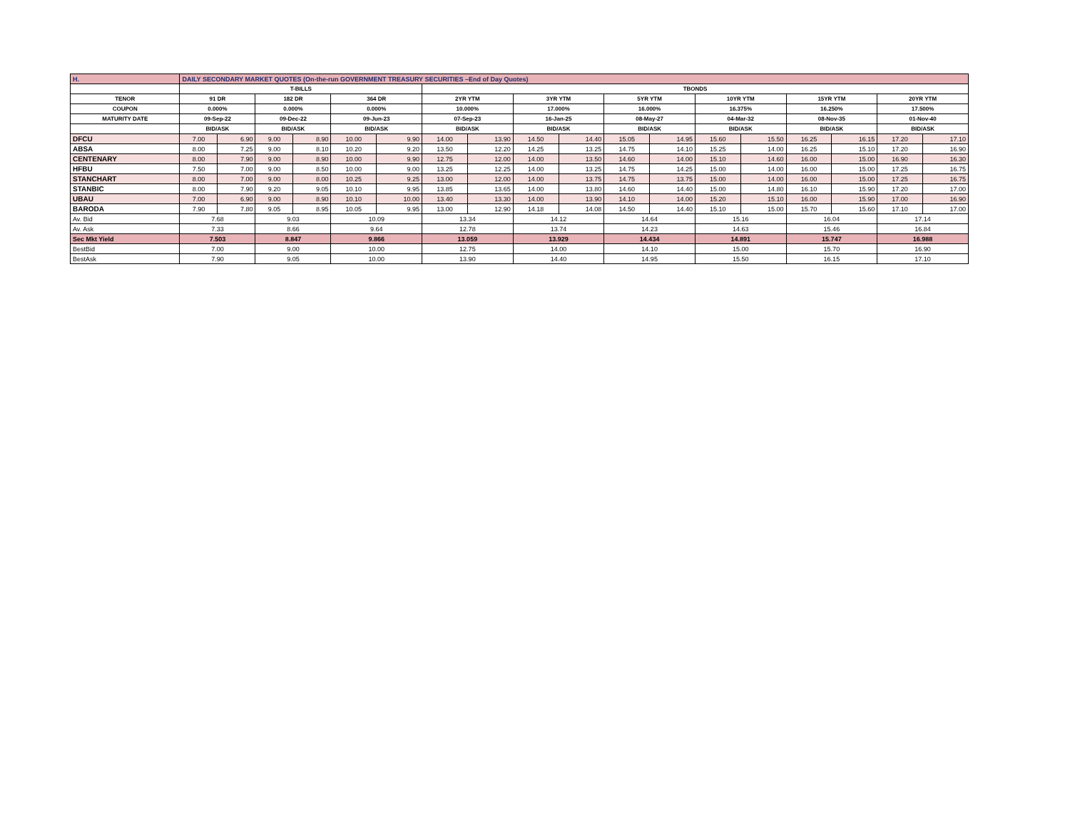| H. | DAILY SECONDARY MARKET QUOTES (On-the-run GOVERNMENT TREASURY SECURITIES –End of Day Quotes) | | | | | | | | | | | | | | | | | |
| | T-BILLS | | | | | | TBONDS | | | | | | | | | | | |
| TENOR | 91 DR | | 182 DR | | 364 DR | | 2YR YTM | | 3YR YTM | | 5YR YTM | | 10YR YTM | | 15YR YTM | | 20YR YTM | |
| COUPON | 0.000% | | 0.000% | | 0.000% | | 10.000% | | 17.000% | | 16.000% | | 16.375% | | 16.250% | | 17.500% | |
| MATURITY DATE | 09-Sep-22 | | 09-Dec-22 | | 09-Jun-23 | | 07-Sep-23 | | 16-Jan-25 | | 08-May-27 | | 04-Mar-32 | | 08-Nov-35 | | 01-Nov-40 | |
| | BID/ASK | | BID/ASK | | BID/ASK | | BID/ASK | | BID/ASK | | BID/ASK | | BID/ASK | | BID/ASK | | BID/ASK | |
| DFCU | 7.00 | 6.90 | 9.00 | 8.90 | 10.00 | 9.90 | 14.00 | 13.90 | 14.50 | 14.40 | 15.05 | 14.95 | 15.60 | 15.50 | 16.25 | 16.15 | 17.20 | 17.10 |
| ABSA | 8.00 | 7.25 | 9.00 | 8.10 | 10.20 | 9.20 | 13.50 | 12.20 | 14.25 | 13.25 | 14.75 | 14.10 | 15.25 | 14.00 | 16.25 | 15.10 | 17.20 | 16.90 |
| CENTENARY | 8.00 | 7.90 | 9.00 | 8.90 | 10.00 | 9.90 | 12.75 | 12.00 | 14.00 | 13.50 | 14.60 | 14.00 | 15.10 | 14.60 | 16.00 | 15.00 | 16.90 | 16.30 |
| HFBU | 7.50 | 7.00 | 9.00 | 8.50 | 10.00 | 9.00 | 13.25 | 12.25 | 14.00 | 13.25 | 14.75 | 14.25 | 15.00 | 14.00 | 16.00 | 15.00 | 17.25 | 16.75 |
| STANCHART | 8.00 | 7.00 | 9.00 | 8.00 | 10.25 | 9.25 | 13.00 | 12.00 | 14.00 | 13.75 | 14.75 | 13.75 | 15.00 | 14.00 | 16.00 | 15.00 | 17.25 | 16.75 |
| STANBIC | 8.00 | 7.90 | 9.20 | 9.05 | 10.10 | 9.95 | 13.85 | 13.65 | 14.00 | 13.80 | 14.60 | 14.40 | 15.00 | 14.80 | 16.10 | 15.90 | 17.20 | 17.00 |
| UBAU | 7.00 | 6.90 | 9.00 | 8.90 | 10.10 | 10.00 | 13.40 | 13.30 | 14.00 | 13.90 | 14.10 | 14.00 | 15.20 | 15.10 | 16.00 | 15.90 | 17.00 | 16.90 |
| BARODA | 7.90 | 7.80 | 9.05 | 8.95 | 10.05 | 9.95 | 13.00 | 12.90 | 14.18 | 14.08 | 14.50 | 14.40 | 15.10 | 15.00 | 15.70 | 15.60 | 17.10 | 17.00 |
| Av. Bid | 7.68 | | 9.03 | | 10.09 | | 13.34 | | 14.12 | | 14.64 | | 15.16 | | 16.04 | | 17.14 | |
| Av. Ask | 7.33 | | 8.66 | | 9.64 | | 12.78 | | 13.74 | | 14.23 | | 14.63 | | 15.46 | | 16.84 | |
| Sec Mkt Yield | 7.503 | | 8.847 | | 9.866 | | 13.059 | | 13.929 | | 14.434 | | 14.891 | | 15.747 | | 16.988 | |
| BestBid | 7.00 | | 9.00 | | 10.00 | | 12.75 | | 14.00 | | 14.10 | | 15.00 | | 15.70 | | 16.90 | |
| BestAsk | 7.90 | | 9.05 | | 10.00 | | 13.90 | | 14.40 | | 14.95 | | 15.50 | | 16.15 | | 17.10 | |